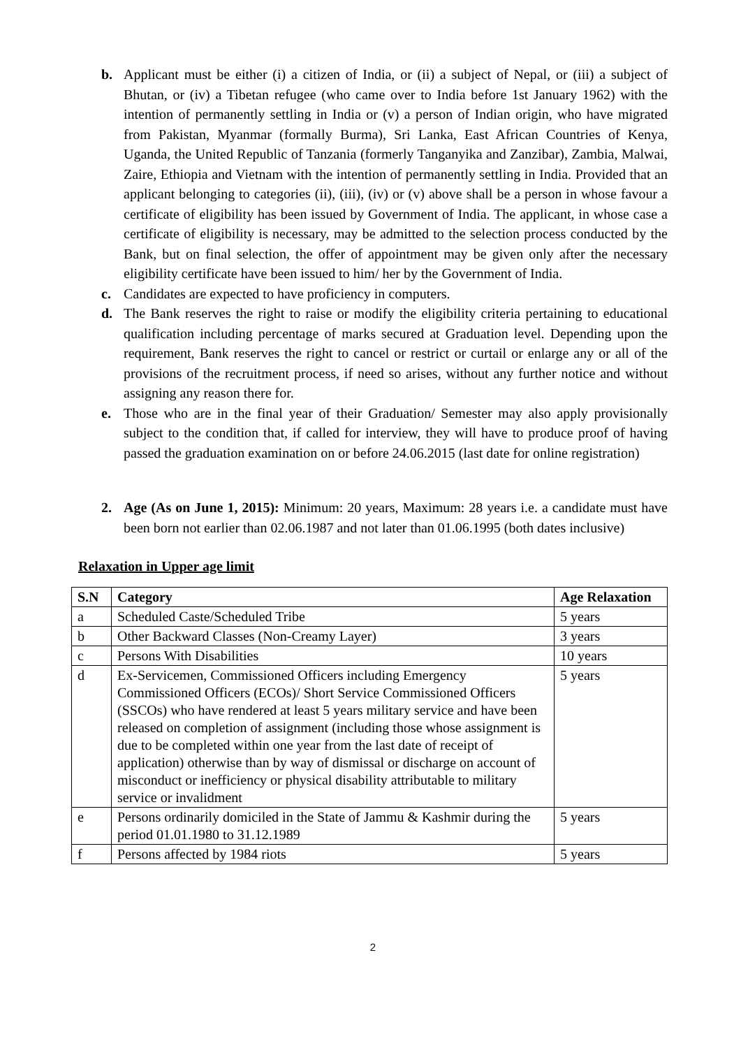b. Applicant must be either (i) a citizen of India, or (ii) a subject of Nepal, or (iii) a subject of Bhutan, or (iv) a Tibetan refugee (who came over to India before 1st January 1962) with the intention of permanently settling in India or (v) a person of Indian origin, who have migrated from Pakistan, Myanmar (formally Burma), Sri Lanka, East African Countries of Kenya, Uganda, the United Republic of Tanzania (formerly Tanganyika and Zanzibar), Zambia, Malwai, Zaire, Ethiopia and Vietnam with the intention of permanently settling in India. Provided that an applicant belonging to categories (ii), (iii), (iv) or (v) above shall be a person in whose favour a certificate of eligibility has been issued by Government of India. The applicant, in whose case a certificate of eligibility is necessary, may be admitted to the selection process conducted by the Bank, but on final selection, the offer of appointment may be given only after the necessary eligibility certificate have been issued to him/ her by the Government of India.
c. Candidates are expected to have proficiency in computers.
d. The Bank reserves the right to raise or modify the eligibility criteria pertaining to educational qualification including percentage of marks secured at Graduation level. Depending upon the requirement, Bank reserves the right to cancel or restrict or curtail or enlarge any or all of the provisions of the recruitment process, if need so arises, without any further notice and without assigning any reason there for.
e. Those who are in the final year of their Graduation/ Semester may also apply provisionally subject to the condition that, if called for interview, they will have to produce proof of having passed the graduation examination on or before 24.06.2015 (last date for online registration)
2. Age (As on June 1, 2015): Minimum: 20 years, Maximum: 28 years i.e. a candidate must have been born not earlier than 02.06.1987 and not later than 01.06.1995 (both dates inclusive)
Relaxation in Upper age limit
| S.N | Category | Age Relaxation |
| --- | --- | --- |
| a | Scheduled Caste/Scheduled Tribe | 5 years |
| b | Other Backward Classes (Non-Creamy Layer) | 3 years |
| c | Persons With Disabilities | 10 years |
| d | Ex-Servicemen, Commissioned Officers including Emergency Commissioned Officers (ECOs)/ Short Service Commissioned Officers (SSCOs) who have rendered at least 5 years military service and have been released on completion of assignment (including those whose assignment is due to be completed within one year from the last date of receipt of application) otherwise than by way of dismissal or discharge on account of misconduct or inefficiency or physical disability attributable to military service or invalidment | 5 years |
| e | Persons ordinarily domiciled in the State of Jammu & Kashmir during the period 01.01.1980 to 31.12.1989 | 5 years |
| f | Persons affected by 1984 riots | 5 years |
2